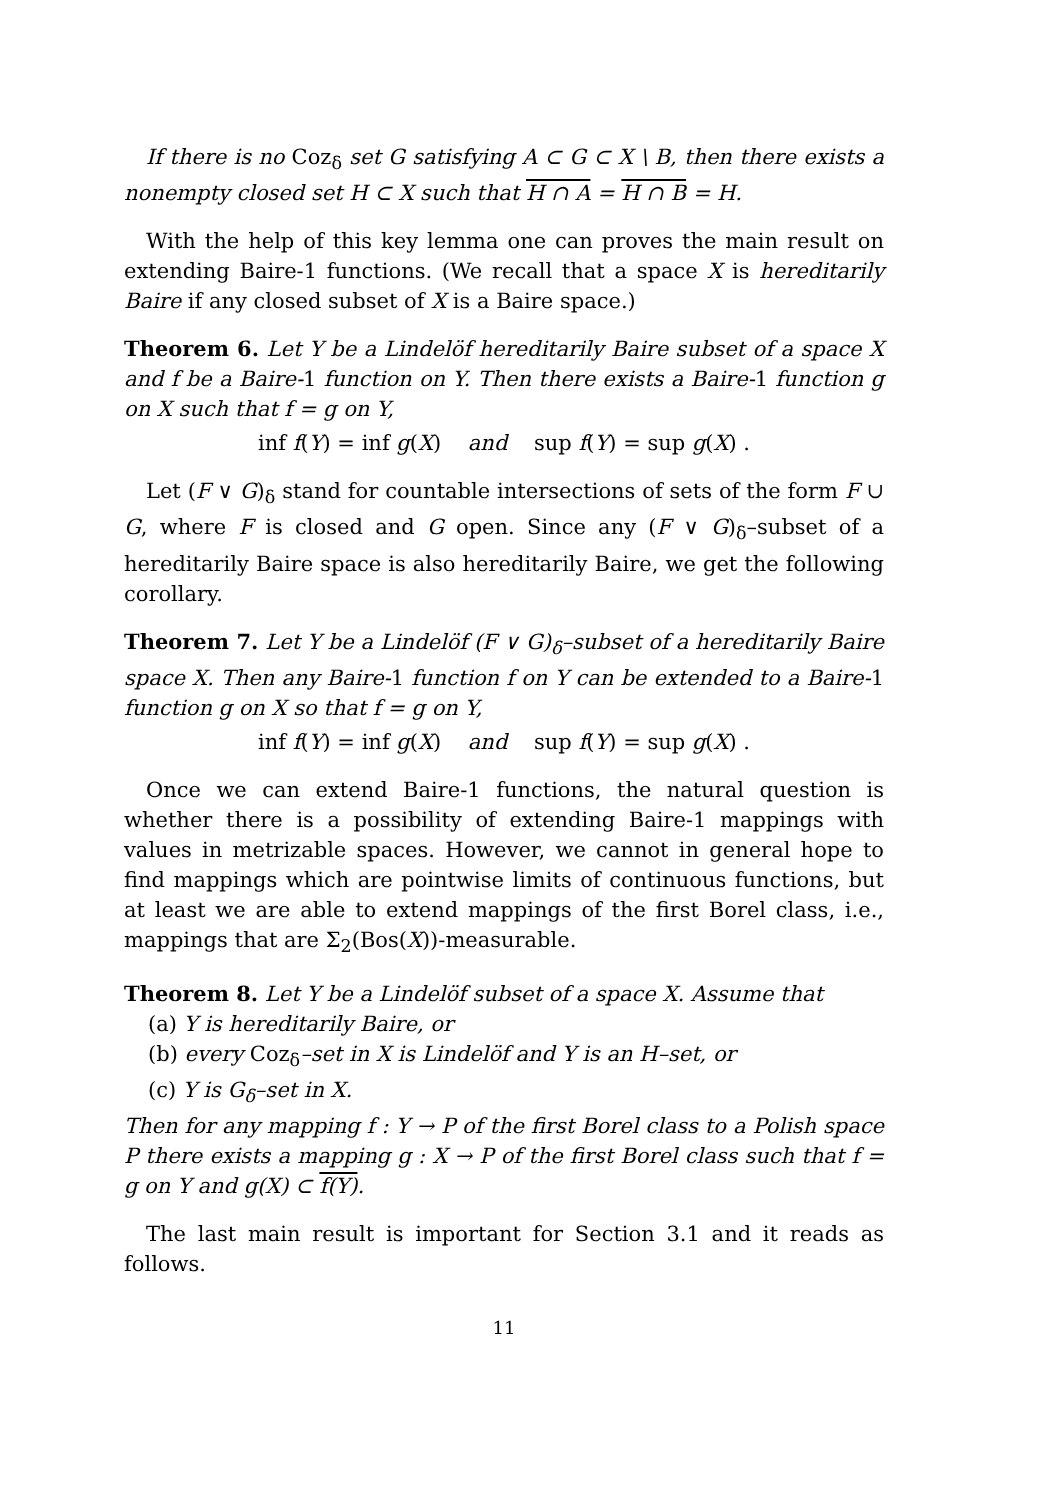If there is no Coz<sub>δ</sub> set G satisfying A ⊂ G ⊂ X \ B, then there exists a nonempty closed set H ⊂ X such that H ∩ A = H ∩ B = H.
With the help of this key lemma one can proves the main result on extending Baire-1 functions. (We recall that a space X is hereditarily Baire if any closed subset of X is a Baire space.)
Theorem 6. Let Y be a Lindelöf hereditarily Baire subset of a space X and f be a Baire-1 function on Y. Then there exists a Baire-1 function g on X such that f = g on Y,
inf f(Y) = inf g(X) and sup f(Y) = sup g(X) .
Let (F ∨ G)<sub>δ</sub> stand for countable intersections of sets of the form F ∪ G, where F is closed and G open. Since any (F ∨ G)<sub>δ</sub>–subset of a hereditarily Baire space is also hereditarily Baire, we get the following corollary.
Theorem 7. Let Y be a Lindelöf (F ∨ G)<sub>δ</sub>–subset of a hereditarily Baire space X. Then any Baire-1 function f on Y can be extended to a Baire-1 function g on X so that f = g on Y,
inf f(Y) = inf g(X) and sup f(Y) = sup g(X) .
Once we can extend Baire-1 functions, the natural question is whether there is a possibility of extending Baire-1 mappings with values in metrizable spaces. However, we cannot in general hope to find mappings which are pointwise limits of continuous functions, but at least we are able to extend mappings of the first Borel class, i.e., mappings that are Σ<sub>2</sub>(Bos(X))-measurable.
Theorem 8. Let Y be a Lindelöf subset of a space X. Assume that
(a) Y is hereditarily Baire, or
(b) every Coz<sub>δ</sub>–set in X is Lindelöf and Y is an H–set, or
(c) Y is G<sub>δ</sub>–set in X.
Then for any mapping f : Y → P of the first Borel class to a Polish space P there exists a mapping g : X → P of the first Borel class such that f = g on Y and g(X) ⊂ f(Y).
The last main result is important for Section 3.1 and it reads as follows.
11